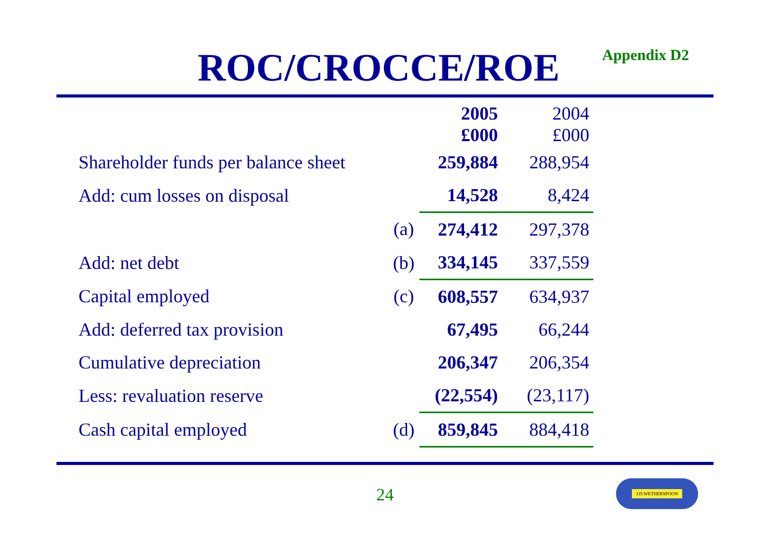ROC/CROCCE/ROE Appendix D2
| | | 2005 | 2004 |
| | | £000 | £000 |
| Shareholder funds per balance sheet | | 259,884 | 288,954 |
| Add: cum losses on disposal | | 14,528 | 8,424 |
| | (a) | 274,412 | 297,378 |
| Add: net debt | (b) | 334,145 | 337,559 |
| Capital employed | (c) | 608,557 | 634,937 |
| Add: deferred tax provision | | 67,495 | 66,244 |
| Cumulative depreciation | | 206,347 | 206,354 |
| Less: revaluation reserve | | (22,554) | (23,117) |
| Cash capital employed | (d) | 859,845 | 884,418 |
24
J.D.WETHERSPOON